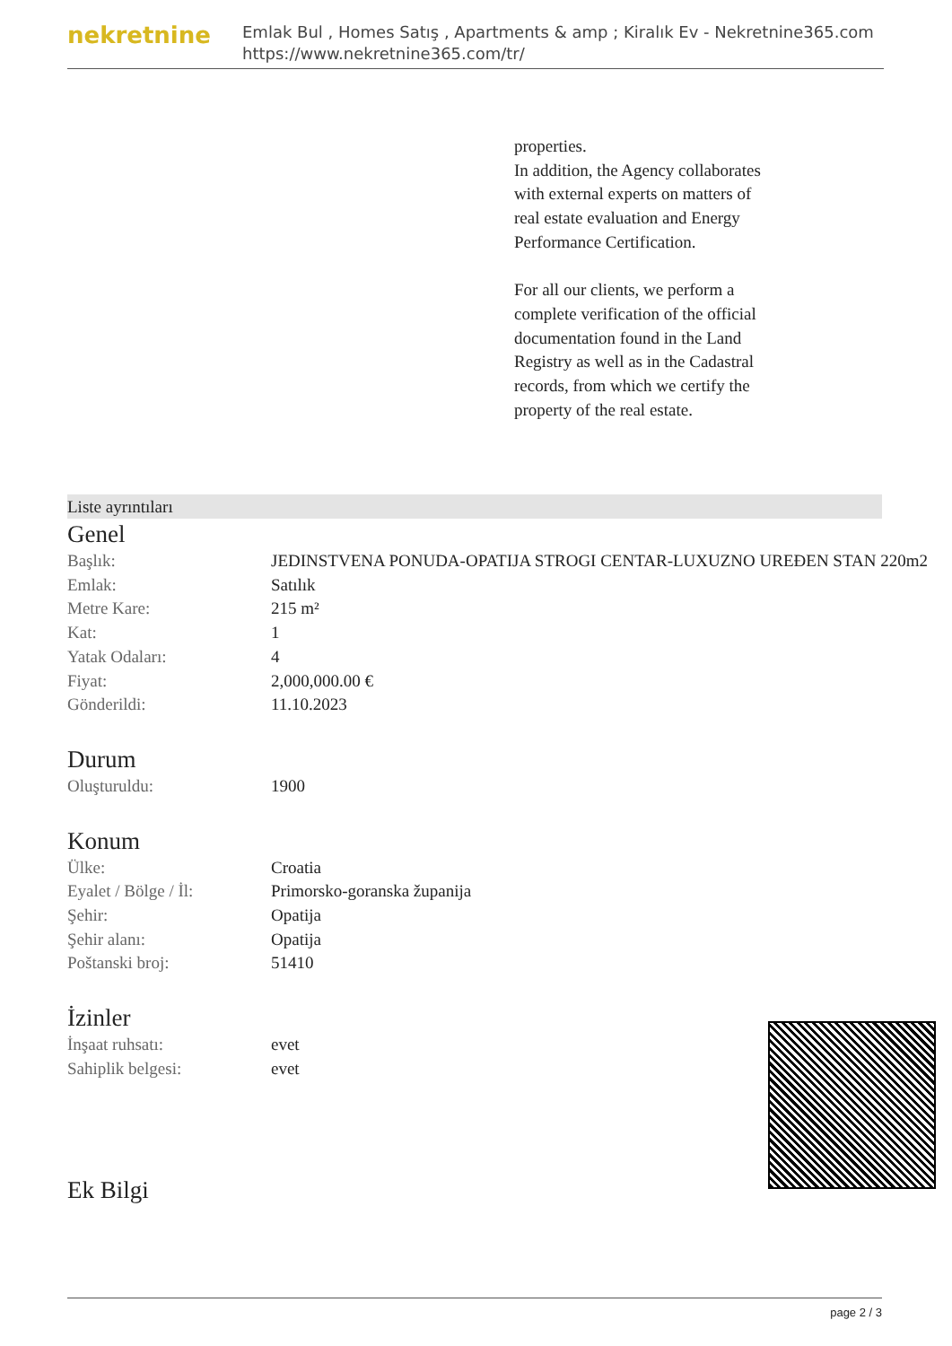nekretnine
Emlak Bul , Homes Satış , Apartments & amp ; Kiralık Ev - Nekretnine365.com
https://www.nekretnine365.com/tr/
properties.
In addition, the Agency collaborates with external experts on matters of real estate evaluation and Energy Performance Certification.
For all our clients, we perform a complete verification of the official documentation found in the Land Registry as well as in the Cadastral records, from which we certify the property of the real estate.
Liste ayrıntıları
Genel
| Başlık: | JEDINSTVENA PONUDA-OPATIJA STROGI CENTAR-LUXUZNO UREĐEN STAN 220m2 |
| Emlak: | Satılık |
| Metre Kare: | 215 m² |
| Kat: | 1 |
| Yatak Odaları: | 4 |
| Fiyat: | 2,000,000.00 € |
| Gönderildi: | 11.10.2023 |
Durum
| Oluşturuldu: | 1900 |
Konum
| Ülke: | Croatia |
| Eyalet / Bölge / İl: | Primorsko-goranska županija |
| Şehir: | Opatija |
| Şehir alanı: | Opatija |
| Poštanski broj: | 51410 |
İzinler
| İnşaat ruhsatı: | evet |
| Sahiplik belgesi: | evet |
Ek Bilgi
page 2 / 3